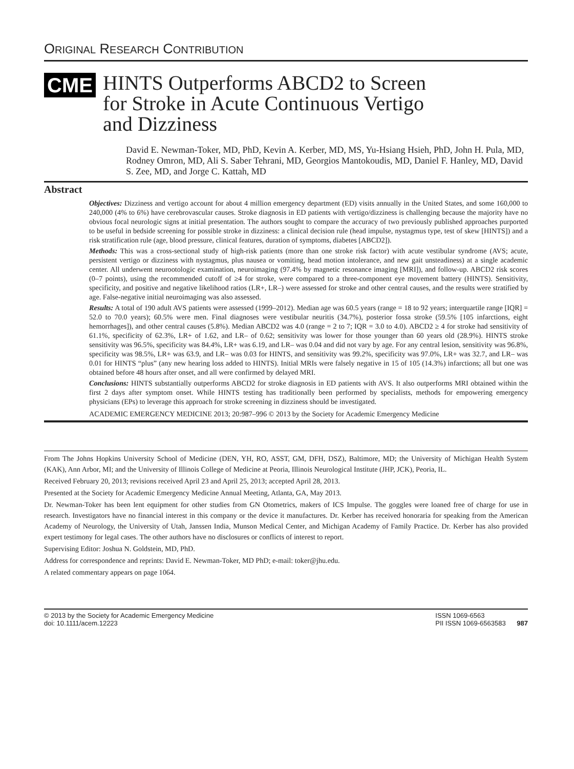ORIGINAL RESEARCH CONTRIBUTION
CME
HINTS Outperforms ABCD2 to Screen
for Stroke in Acute Continuous Vertigo
and Dizziness
David E. Newman-Toker, MD, PhD, Kevin A. Kerber, MD, MS, Yu-Hsiang Hsieh, PhD, John H. Pula, MD, Rodney Omron, MD, Ali S. Saber Tehrani, MD, Georgios Mantokoudis, MD, Daniel F. Hanley, MD, David S. Zee, MD, and Jorge C. Kattah, MD
Abstract
Objectives: Dizziness and vertigo account for about 4 million emergency department (ED) visits annually in the United States, and some 160,000 to 240,000 (4% to 6%) have cerebrovascular causes. Stroke diagnosis in ED patients with vertigo/dizziness is challenging because the majority have no obvious focal neurologic signs at initial presentation. The authors sought to compare the accuracy of two previously published approaches purported to be useful in bedside screening for possible stroke in dizziness: a clinical decision rule (head impulse, nystagmus type, test of skew [HINTS]) and a risk stratification rule (age, blood pressure, clinical features, duration of symptoms, diabetes [ABCD2]).
Methods: This was a cross-sectional study of high-risk patients (more than one stroke risk factor) with acute vestibular syndrome (AVS; acute, persistent vertigo or dizziness with nystagmus, plus nausea or vomiting, head motion intolerance, and new gait unsteadiness) at a single academic center. All underwent neurootologic examination, neuroimaging (97.4% by magnetic resonance imaging [MRI]), and follow-up. ABCD2 risk scores (0–7 points), using the recommended cutoff of ≥4 for stroke, were compared to a three-component eye movement battery (HINTS). Sensitivity, specificity, and positive and negative likelihood ratios (LR+, LR–) were assessed for stroke and other central causes, and the results were stratified by age. False-negative initial neuroimaging was also assessed.
Results: A total of 190 adult AVS patients were assessed (1999–2012). Median age was 60.5 years (range = 18 to 92 years; interquartile range [IQR] = 52.0 to 70.0 years); 60.5% were men. Final diagnoses were vestibular neuritis (34.7%), posterior fossa stroke (59.5% [105 infarctions, eight hemorrhages]), and other central causes (5.8%). Median ABCD2 was 4.0 (range = 2 to 7; IQR = 3.0 to 4.0). ABCD2 ≥ 4 for stroke had sensitivity of 61.1%, specificity of 62.3%, LR+ of 1.62, and LR– of 0.62; sensitivity was lower for those younger than 60 years old (28.9%). HINTS stroke sensitivity was 96.5%, specificity was 84.4%, LR+ was 6.19, and LR– was 0.04 and did not vary by age. For any central lesion, sensitivity was 96.8%, specificity was 98.5%, LR+ was 63.9, and LR– was 0.03 for HINTS, and sensitivity was 99.2%, specificity was 97.0%, LR+ was 32.7, and LR– was 0.01 for HINTS “plus” (any new hearing loss added to HINTS). Initial MRIs were falsely negative in 15 of 105 (14.3%) infarctions; all but one was obtained before 48 hours after onset, and all were confirmed by delayed MRI.
Conclusions: HINTS substantially outperforms ABCD2 for stroke diagnosis in ED patients with AVS. It also outperforms MRI obtained within the first 2 days after symptom onset. While HINTS testing has traditionally been performed by specialists, methods for empowering emergency physicians (EPs) to leverage this approach for stroke screening in dizziness should be investigated.
ACADEMIC EMERGENCY MEDICINE 2013; 20:987–996 © 2013 by the Society for Academic Emergency Medicine
From The Johns Hopkins University School of Medicine (DEN, YH, RO, ASST, GM, DFH, DSZ), Baltimore, MD; the University of Michigan Health System (KAK), Ann Arbor, MI; and the University of Illinois College of Medicine at Peoria, Illinois Neurological Institute (JHP, JCK), Peoria, IL.
Received February 20, 2013; revisions received April 23 and April 25, 2013; accepted April 28, 2013.
Presented at the Society for Academic Emergency Medicine Annual Meeting, Atlanta, GA, May 2013.
Dr. Newman-Toker has been lent equipment for other studies from GN Otometrics, makers of ICS Impulse. The goggles were loaned free of charge for use in research. Investigators have no financial interest in this company or the device it manufactures. Dr. Kerber has received honoraria for speaking from the American Academy of Neurology, the University of Utah, Janssen India, Munson Medical Center, and Michigan Academy of Family Practice. Dr. Kerber has also provided expert testimony for legal cases. The other authors have no disclosures or conflicts of interest to report.
Supervising Editor: Joshua N. Goldstein, MD, PhD.
Address for correspondence and reprints: David E. Newman-Toker, MD PhD; e-mail: toker@jhu.edu.
A related commentary appears on page 1064.
© 2013 by the Society for Academic Emergency Medicine
doi: 10.1111/acem.12223
ISSN 1069-6563
PII ISSN 1069-6563583 987